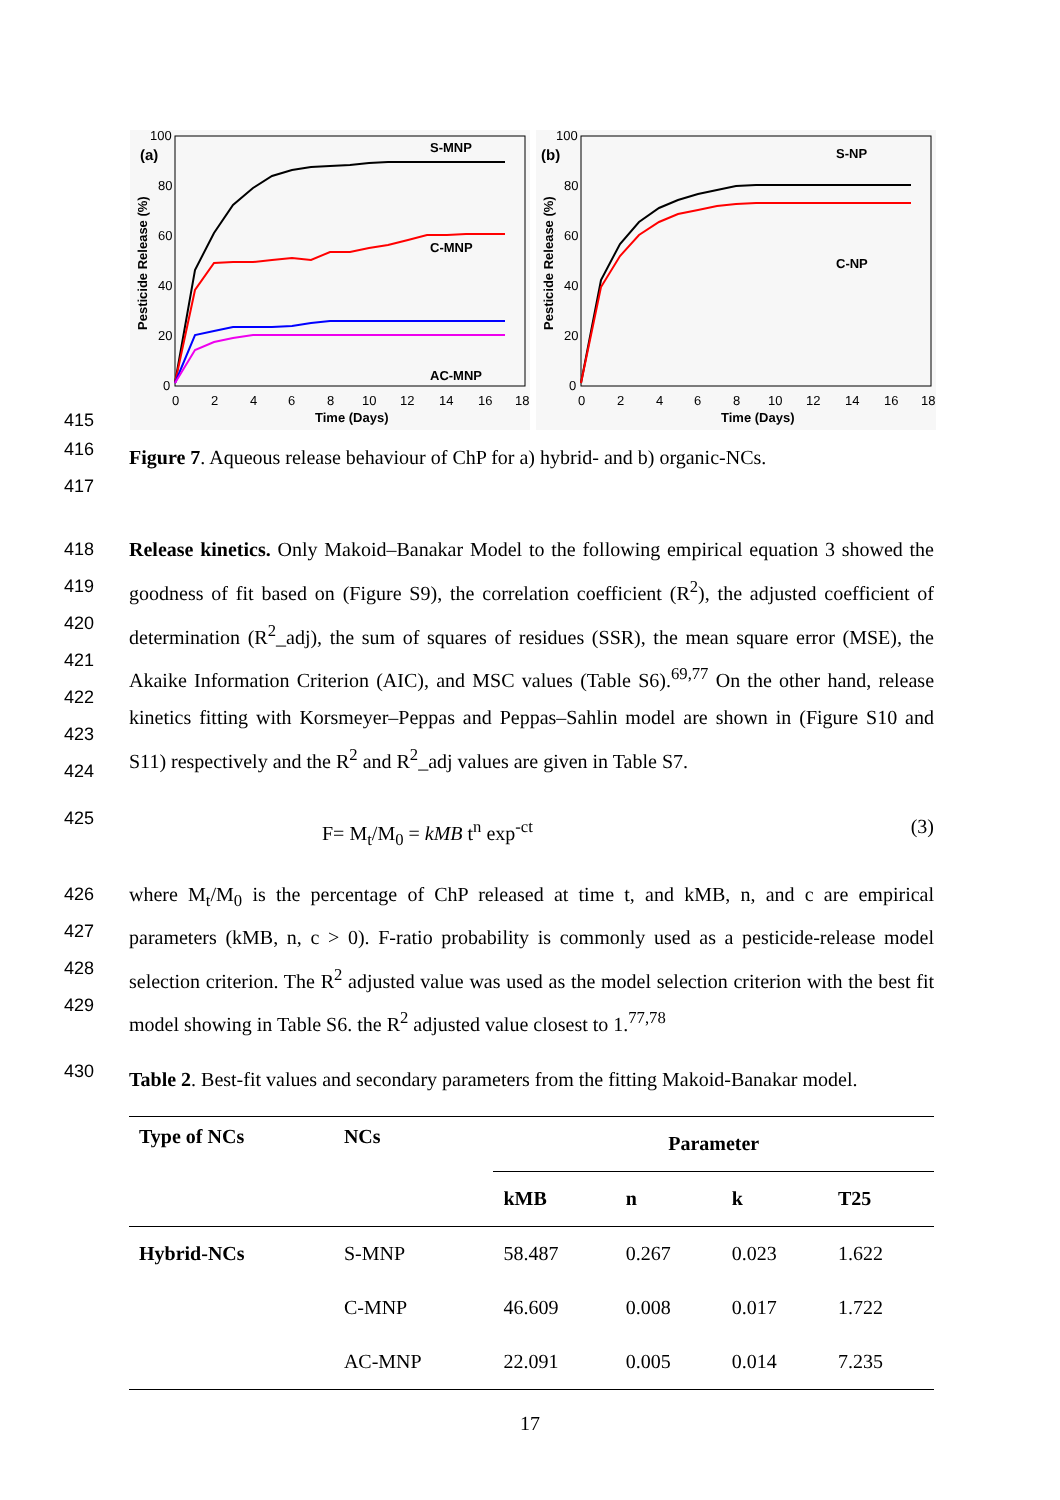(a)
100
80
60
40
20
0
0
2
4
6
8
10
12
14
16
18
Time (Days)
Pesticide Release (%)
S-MNP
C-MNP
AC-MNP
(b)
100
80
60
40
20
0
0
2
4
6
8
10
12
14
16
18
Time (Days)
Pesticide Release (%)
S-NP
C-NP
415
416
Figure 7. Aqueous release behaviour of ChP for a) hybrid- and b) organic-NCs.
417
418
419
420
421
422
423
424
Release kinetics. Only Makoid–Banakar Model to the following empirical equation 3 showed the goodness of fit based on (Figure S9), the correlation coefficient (R<sup>2</sup>), the adjusted coefficient of determination (R<sup>2</sup>_adj), the sum of squares of residues (SSR), the mean square error (MSE), the Akaike Information Criterion (AIC), and MSC values (Table S6).<sup>69,77</sup> On the other hand, release kinetics fitting with Korsmeyer–Peppas and Peppas–Sahlin model are shown in (Figure S10 and S11) respectively and the R<sup>2</sup> and R<sup>2</sup>_adj values are given in Table S7.
425
F= M<sub>t</sub>/M<sub>0</sub> = kMB t<sup>n</sup> exp<sup>-ct</sup> (3)
426
427
428
429
where M<sub>t</sub>/M<sub>0</sub> is the percentage of ChP released at time t, and kMB, n, and c are empirical parameters (kMB, n, c > 0). F-ratio probability is commonly used as a pesticide-release model selection criterion. The R<sup>2</sup> adjusted value was used as the model selection criterion with the best fit model showing in Table S6. the R<sup>2</sup> adjusted value closest to 1.<sup>77,78</sup>
430
Table 2. Best-fit values and secondary parameters from the fitting Makoid-Banakar model.
| Type of NCs | NCs | Parameter | | | |
| --- | --- | --- | --- | --- | --- |
| | | kMB | n | k | T25 |
| Hybrid-NCs | S-MNP | 58.487 | 0.267 | 0.023 | 1.622 |
| | C-MNP | 46.609 | 0.008 | 0.017 | 1.722 |
| | AC-MNP | 22.091 | 0.005 | 0.014 | 7.235 |
17